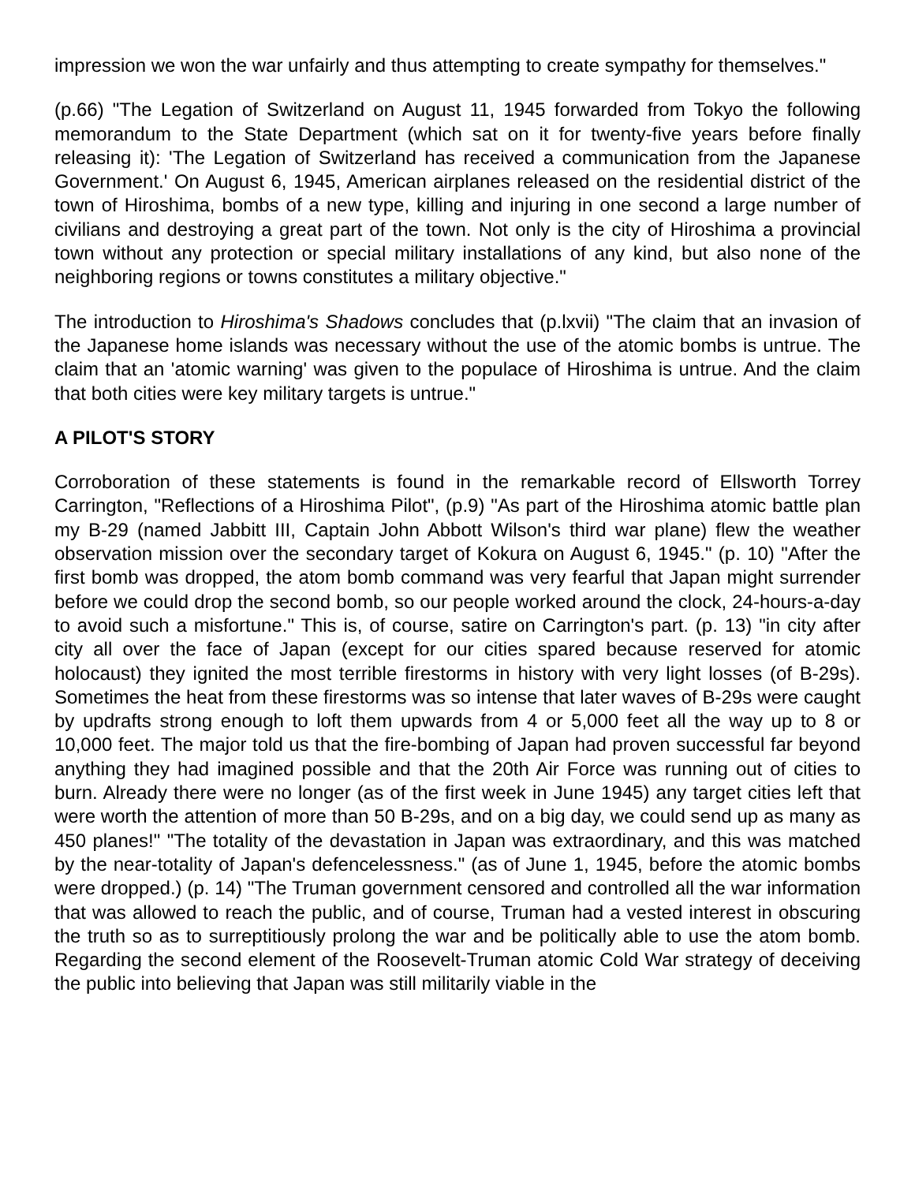impression we won the war unfairly and thus attempting to create sympathy for themselves."
(p.66) "The Legation of Switzerland on August 11, 1945 forwarded from Tokyo the following memorandum to the State Department (which sat on it for twenty-five years before finally releasing it): 'The Legation of Switzerland has received a communication from the Japanese Government.' On August 6, 1945, American airplanes released on the residential district of the town of Hiroshima, bombs of a new type, killing and injuring in one second a large number of civilians and destroying a great part of the town. Not only is the city of Hiroshima a provincial town without any protection or special military installations of any kind, but also none of the neighboring regions or towns constitutes a military objective."
The introduction to Hiroshima's Shadows concludes that (p.lxvii) "The claim that an invasion of the Japanese home islands was necessary without the use of the atomic bombs is untrue. The claim that an 'atomic warning' was given to the populace of Hiroshima is untrue. And the claim that both cities were key military targets is untrue."
A PILOT'S STORY
Corroboration of these statements is found in the remarkable record of Ellsworth Torrey Carrington, "Reflections of a Hiroshima Pilot", (p.9) "As part of the Hiroshima atomic battle plan my B-29 (named Jabbitt III, Captain John Abbott Wilson's third war plane) flew the weather observation mission over the secondary target of Kokura on August 6, 1945." (p. 10) "After the first bomb was dropped, the atom bomb command was very fearful that Japan might surrender before we could drop the second bomb, so our people worked around the clock, 24-hours-a-day to avoid such a misfortune." This is, of course, satire on Carrington's part. (p. 13) "in city after city all over the face of Japan (except for our cities spared because reserved for atomic holocaust) they ignited the most terrible firestorms in history with very light losses (of B-29s). Sometimes the heat from these firestorms was so intense that later waves of B-29s were caught by updrafts strong enough to loft them upwards from 4 or 5,000 feet all the way up to 8 or 10,000 feet. The major told us that the fire-bombing of Japan had proven successful far beyond anything they had imagined possible and that the 20th Air Force was running out of cities to burn. Already there were no longer (as of the first week in June 1945) any target cities left that were worth the attention of more than 50 B-29s, and on a big day, we could send up as many as 450 planes!" "The totality of the devastation in Japan was extraordinary, and this was matched by the near-totality of Japan's defencelessness." (as of June 1, 1945, before the atomic bombs were dropped.) (p. 14) "The Truman government censored and controlled all the war information that was allowed to reach the public, and of course, Truman had a vested interest in obscuring the truth so as to surreptitiously prolong the war and be politically able to use the atom bomb. Regarding the second element of the Roosevelt-Truman atomic Cold War strategy of deceiving the public into believing that Japan was still militarily viable in the